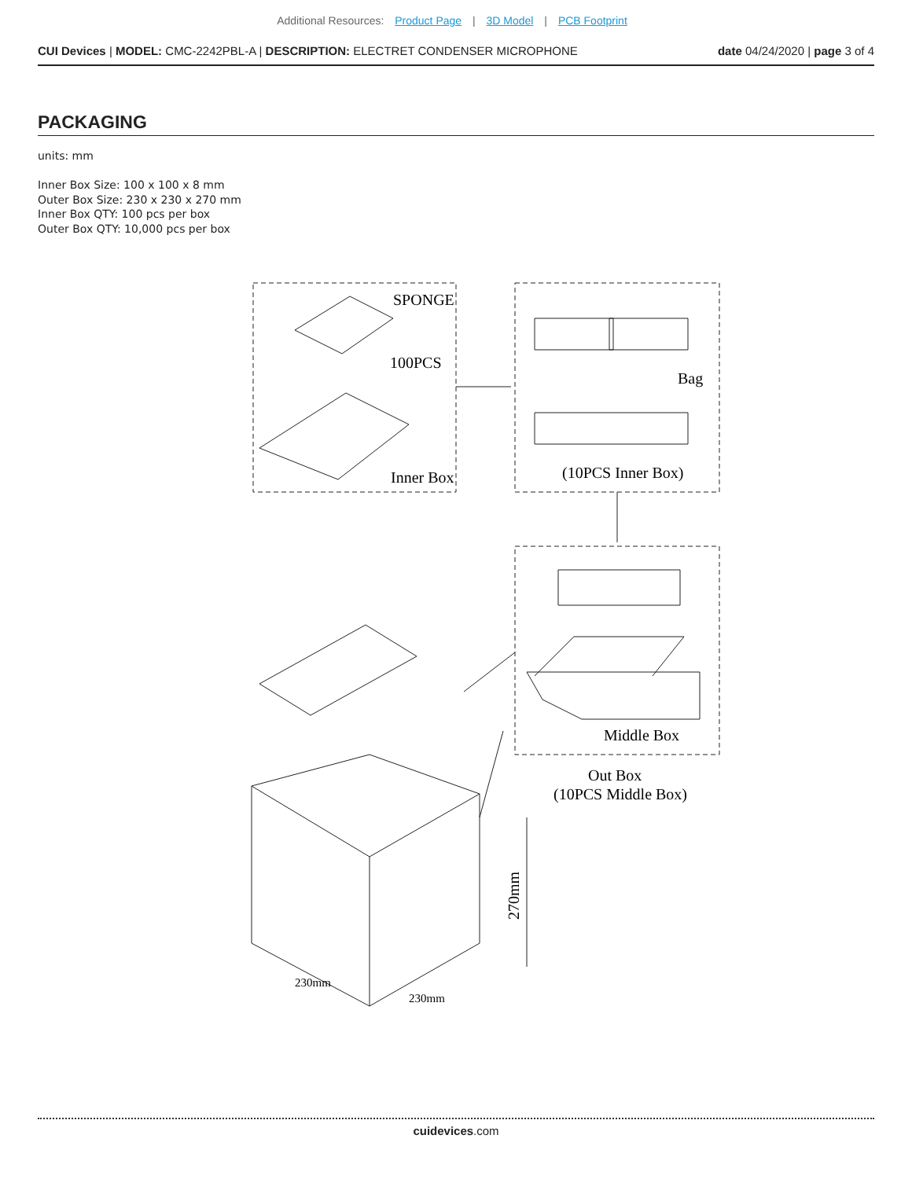Additional Resources: Product Page | 3D Model | PCB Footprint
CUI Devices | MODEL: CMC-2242PBL-A | DESCRIPTION: ELECTRET CONDENSER MICROPHONE
date 04/24/2020 | page 3 of 4
PACKAGING
units: mm
Inner Box Size: 100 x 100 x 8 mm
Outer Box Size: 230 x 230 x 270 mm
Inner Box QTY: 100 pcs per box
Outer Box QTY: 10,000 pcs per box
SPONGE
100PCS
Inner Box
Bag
(10PCS Inner Box)
Middle Box
Out Box
(10PCS Middle Box)
270mm
230mm
230mm
cuidevices.com